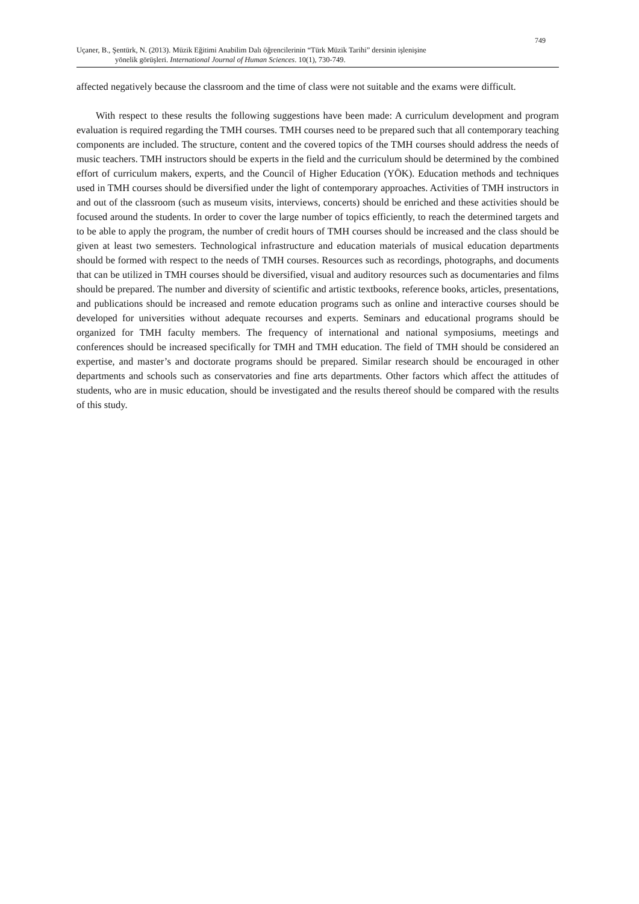749
Uçaner, B., Şentürk, N. (2013). Müzik Eğitimi Anabilim Dalı öğrencilerinin “Türk Müzik Tarihi” dersinin işlenişine
yönelik görüşleri. International Journal of Human Sciences. 10(1), 730-749.
affected negatively because the classroom and the time of class were not suitable and the exams were difficult.
With respect to these results the following suggestions have been made: A curriculum development and program evaluation is required regarding the TMH courses. TMH courses need to be prepared such that all contemporary teaching components are included. The structure, content and the covered topics of the TMH courses should address the needs of music teachers. TMH instructors should be experts in the field and the curriculum should be determined by the combined effort of curriculum makers, experts, and the Council of Higher Education (YÖK). Education methods and techniques used in TMH courses should be diversified under the light of contemporary approaches. Activities of TMH instructors in and out of the classroom (such as museum visits, interviews, concerts) should be enriched and these activities should be focused around the students. In order to cover the large number of topics efficiently, to reach the determined targets and to be able to apply the program, the number of credit hours of TMH courses should be increased and the class should be given at least two semesters. Technological infrastructure and education materials of musical education departments should be formed with respect to the needs of TMH courses. Resources such as recordings, photographs, and documents that can be utilized in TMH courses should be diversified, visual and auditory resources such as documentaries and films should be prepared. The number and diversity of scientific and artistic textbooks, reference books, articles, presentations, and publications should be increased and remote education programs such as online and interactive courses should be developed for universities without adequate recourses and experts. Seminars and educational programs should be organized for TMH faculty members. The frequency of international and national symposiums, meetings and conferences should be increased specifically for TMH and TMH education. The field of TMH should be considered an expertise, and master’s and doctorate programs should be prepared. Similar research should be encouraged in other departments and schools such as conservatories and fine arts departments. Other factors which affect the attitudes of students, who are in music education, should be investigated and the results thereof should be compared with the results of this study.